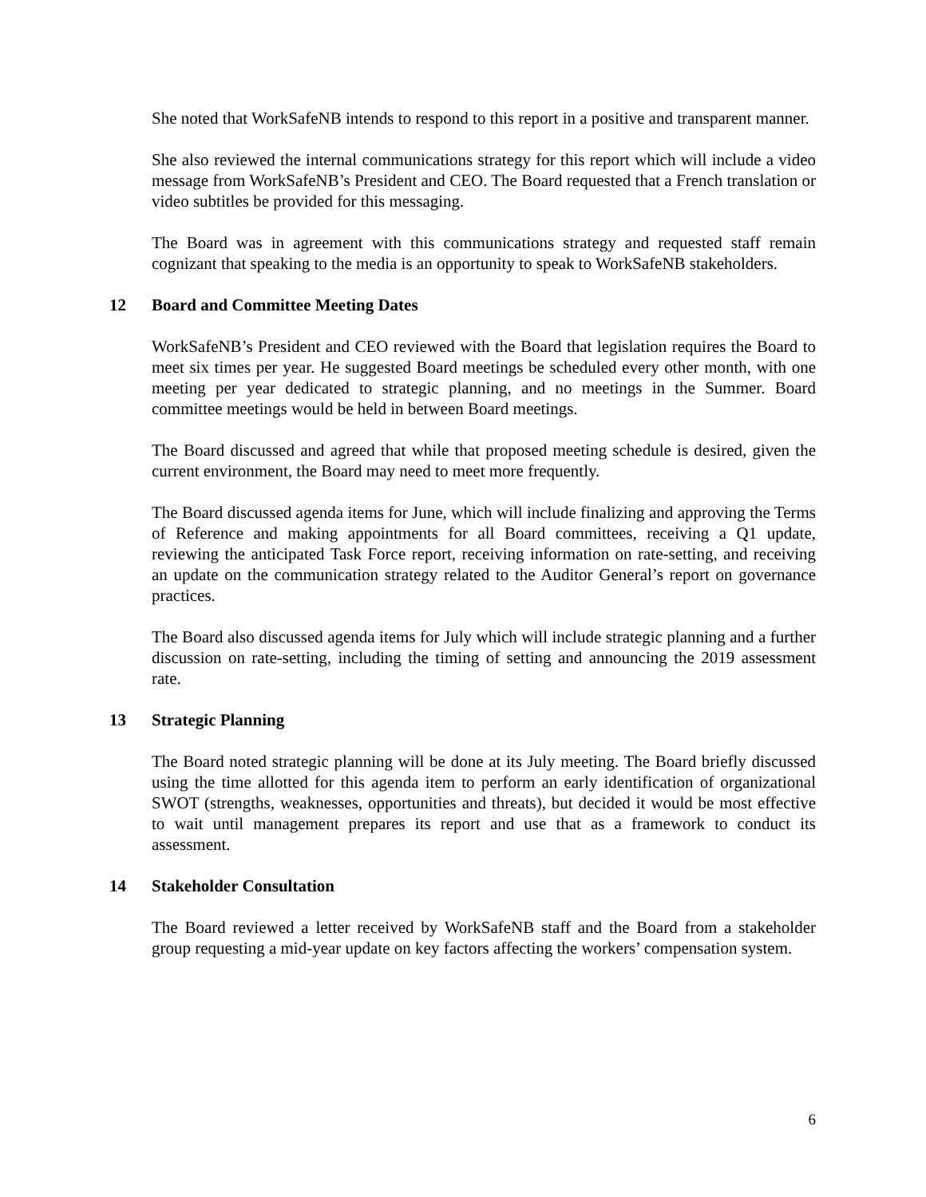She noted that WorkSafeNB intends to respond to this report in a positive and transparent manner.
She also reviewed the internal communications strategy for this report which will include a video message from WorkSafeNB’s President and CEO. The Board requested that a French translation or video subtitles be provided for this messaging.
The Board was in agreement with this communications strategy and requested staff remain cognizant that speaking to the media is an opportunity to speak to WorkSafeNB stakeholders.
12 Board and Committee Meeting Dates
WorkSafeNB’s President and CEO reviewed with the Board that legislation requires the Board to meet six times per year. He suggested Board meetings be scheduled every other month, with one meeting per year dedicated to strategic planning, and no meetings in the Summer. Board committee meetings would be held in between Board meetings.
The Board discussed and agreed that while that proposed meeting schedule is desired, given the current environment, the Board may need to meet more frequently.
The Board discussed agenda items for June, which will include finalizing and approving the Terms of Reference and making appointments for all Board committees, receiving a Q1 update, reviewing the anticipated Task Force report, receiving information on rate-setting, and receiving an update on the communication strategy related to the Auditor General’s report on governance practices.
The Board also discussed agenda items for July which will include strategic planning and a further discussion on rate-setting, including the timing of setting and announcing the 2019 assessment rate.
13 Strategic Planning
The Board noted strategic planning will be done at its July meeting. The Board briefly discussed using the time allotted for this agenda item to perform an early identification of organizational SWOT (strengths, weaknesses, opportunities and threats), but decided it would be most effective to wait until management prepares its report and use that as a framework to conduct its assessment.
14 Stakeholder Consultation
The Board reviewed a letter received by WorkSafeNB staff and the Board from a stakeholder group requesting a mid-year update on key factors affecting the workers’ compensation system.
6